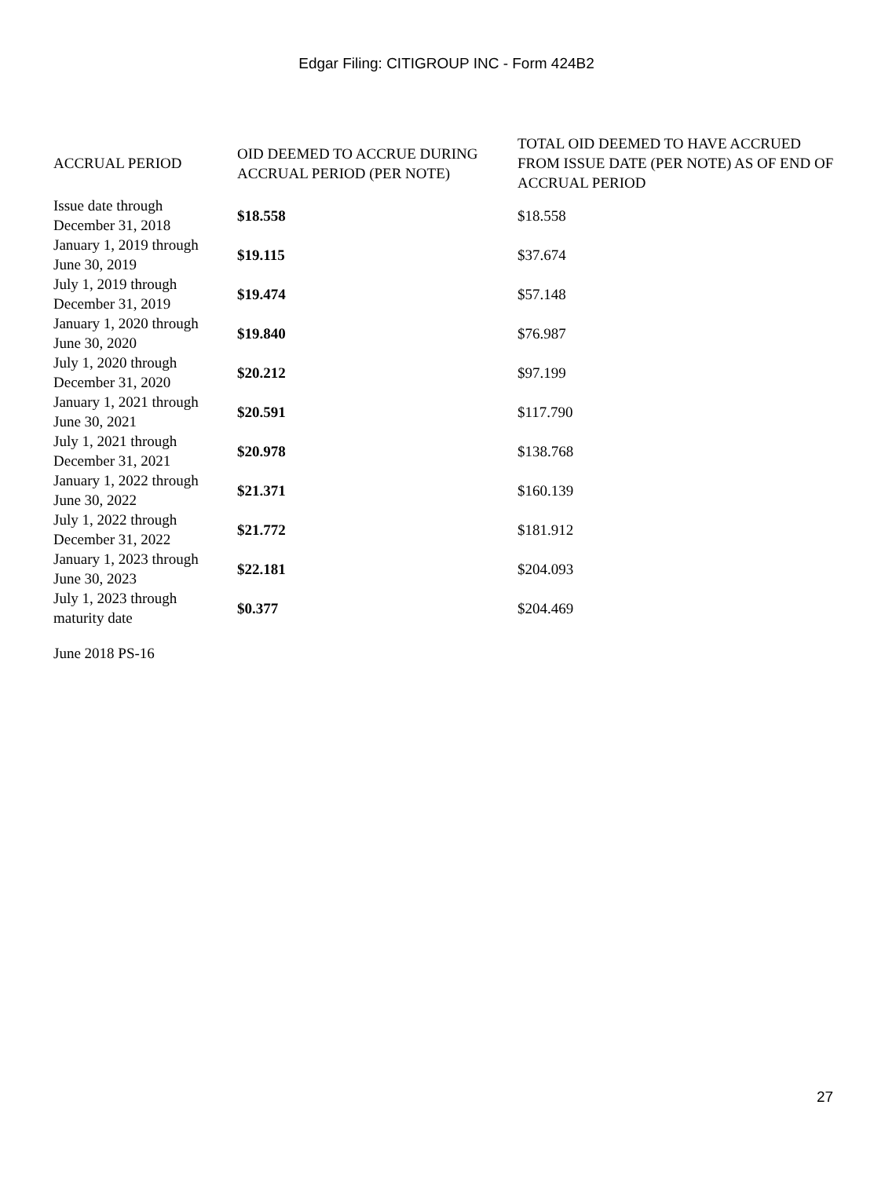Edgar Filing: CITIGROUP INC - Form 424B2
| ACCRUAL PERIOD | OID DEEMED TO ACCRUE DURING ACCRUAL PERIOD (PER NOTE) | TOTAL OID DEEMED TO HAVE ACCRUED FROM ISSUE DATE (PER NOTE) AS OF END OF ACCRUAL PERIOD |
| --- | --- | --- |
| Issue date through December 31, 2018 | $18.558 | $18.558 |
| January 1, 2019 through June 30, 2019 | $19.115 | $37.674 |
| July 1, 2019 through December 31, 2019 | $19.474 | $57.148 |
| January 1, 2020 through June 30, 2020 | $19.840 | $76.987 |
| July 1, 2020 through December 31, 2020 | $20.212 | $97.199 |
| January 1, 2021 through June 30, 2021 | $20.591 | $117.790 |
| July 1, 2021 through December 31, 2021 | $20.978 | $138.768 |
| January 1, 2022 through June 30, 2022 | $21.371 | $160.139 |
| July 1, 2022 through December 31, 2022 | $21.772 | $181.912 |
| January 1, 2023 through June 30, 2023 | $22.181 | $204.093 |
| July 1, 2023 through maturity date | $0.377 | $204.469 |
June 2018 PS-16
27